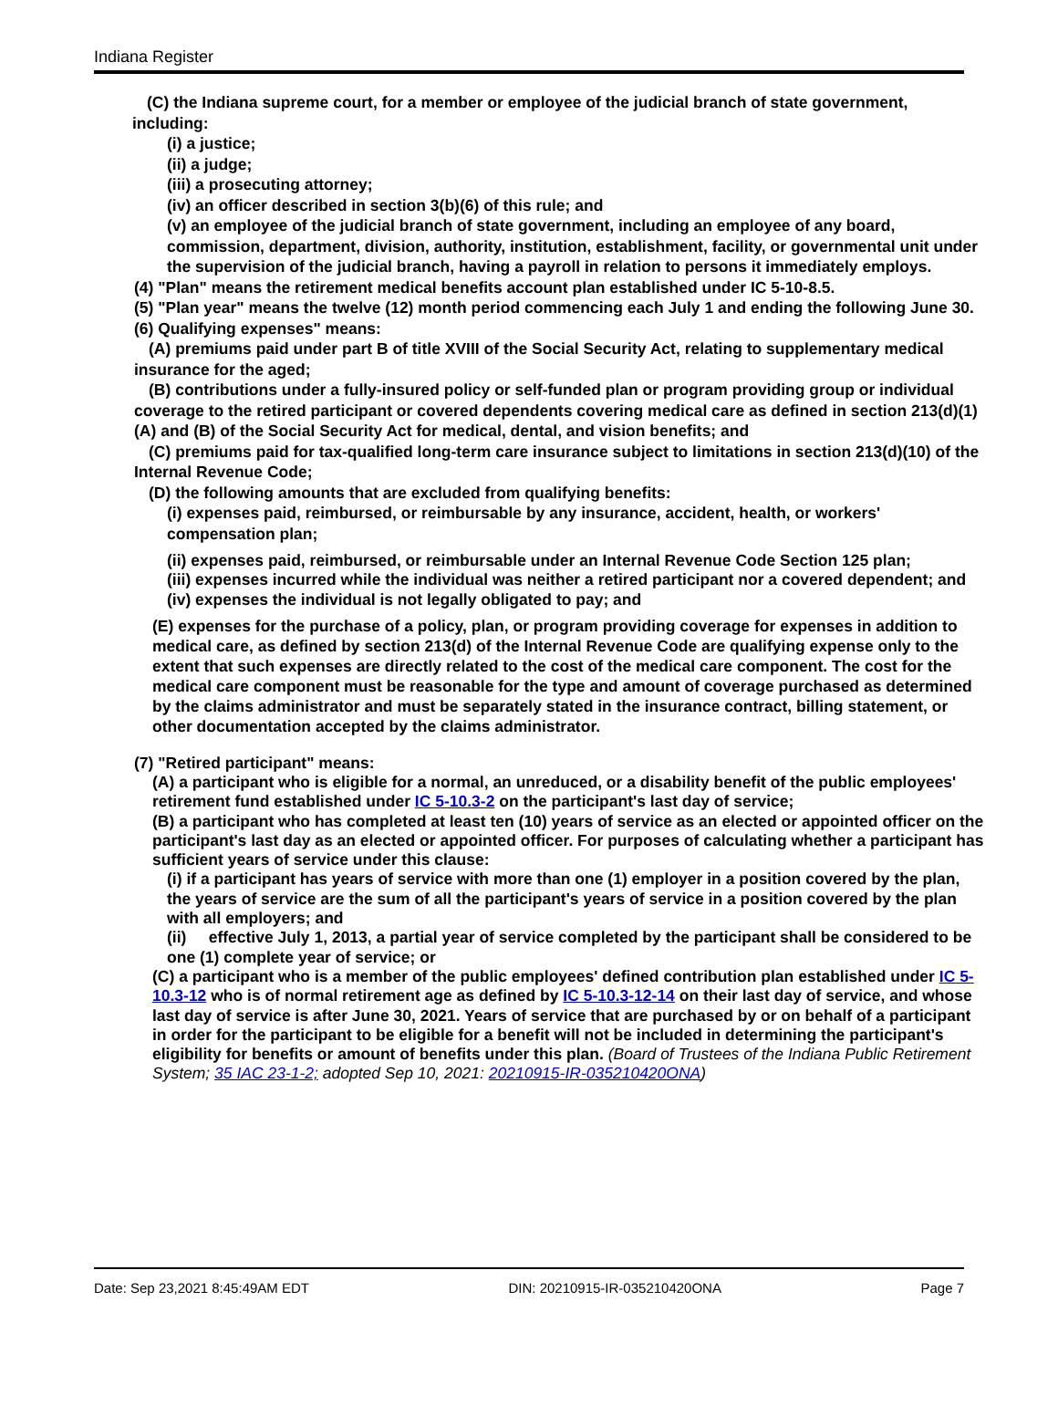Indiana Register
(C) the Indiana supreme court, for a member or employee of the judicial branch of state government, including:
(i) a justice;
(ii) a judge;
(iii) a prosecuting attorney;
(iv) an officer described in section 3(b)(6) of this rule; and
(v) an employee of the judicial branch of state government, including an employee of any board, commission, department, division, authority, institution, establishment, facility, or governmental unit under the supervision of the judicial branch, having a payroll in relation to persons it immediately employs.
(4) "Plan" means the retirement medical benefits account plan established under IC 5-10-8.5.
(5) "Plan year" means the twelve (12) month period commencing each July 1 and ending the following June 30.
(6) Qualifying expenses" means:
(A) premiums paid under part B of title XVIII of the Social Security Act, relating to supplementary medical insurance for the aged;
(B) contributions under a fully-insured policy or self-funded plan or program providing group or individual coverage to the retired participant or covered dependents covering medical care as defined in section 213(d)(1)(A) and (B) of the Social Security Act for medical, dental, and vision benefits; and
(C) premiums paid for tax-qualified long-term care insurance subject to limitations in section 213(d)(10) of the Internal Revenue Code;
(D) the following amounts that are excluded from qualifying benefits:
(i) expenses paid, reimbursed, or reimbursable by any insurance, accident, health, or workers' compensation plan;
(ii) expenses paid, reimbursed, or reimbursable under an Internal Revenue Code Section 125 plan;
(iii) expenses incurred while the individual was neither a retired participant nor a covered dependent; and
(iv) expenses the individual is not legally obligated to pay; and
(E) expenses for the purchase of a policy, plan, or program providing coverage for expenses in addition to medical care, as defined by section 213(d) of the Internal Revenue Code are qualifying expense only to the extent that such expenses are directly related to the cost of the medical care component. The cost for the medical care component must be reasonable for the type and amount of coverage purchased as determined by the claims administrator and must be separately stated in the insurance contract, billing statement, or other documentation accepted by the claims administrator.
(7) "Retired participant" means:
(A) a participant who is eligible for a normal, an unreduced, or a disability benefit of the public employees' retirement fund established under IC 5-10.3-2 on the participant's last day of service;
(B) a participant who has completed at least ten (10) years of service as an elected or appointed officer on the participant's last day as an elected or appointed officer. For purposes of calculating whether a participant has sufficient years of service under this clause:
(i) if a participant has years of service with more than one (1) employer in a position covered by the plan, the years of service are the sum of all the participant's years of service in a position covered by the plan with all employers; and
(ii) effective July 1, 2013, a partial year of service completed by the participant shall be considered to be one (1) complete year of service; or
(C) a participant who is a member of the public employees' defined contribution plan established under IC 5-10.3-12 who is of normal retirement age as defined by IC 5-10.3-12-14 on their last day of service, and whose last day of service is after June 30, 2021. Years of service that are purchased by or on behalf of a participant in order for the participant to be eligible for a benefit will not be included in determining the participant's eligibility for benefits or amount of benefits under this plan. (Board of Trustees of the Indiana Public Retirement System; 35 IAC 23-1-2; adopted Sep 10, 2021: 20210915-IR-035210420ONA)
Date: Sep 23,2021 8:45:49AM EDT DIN: 20210915-IR-035210420ONA Page 7